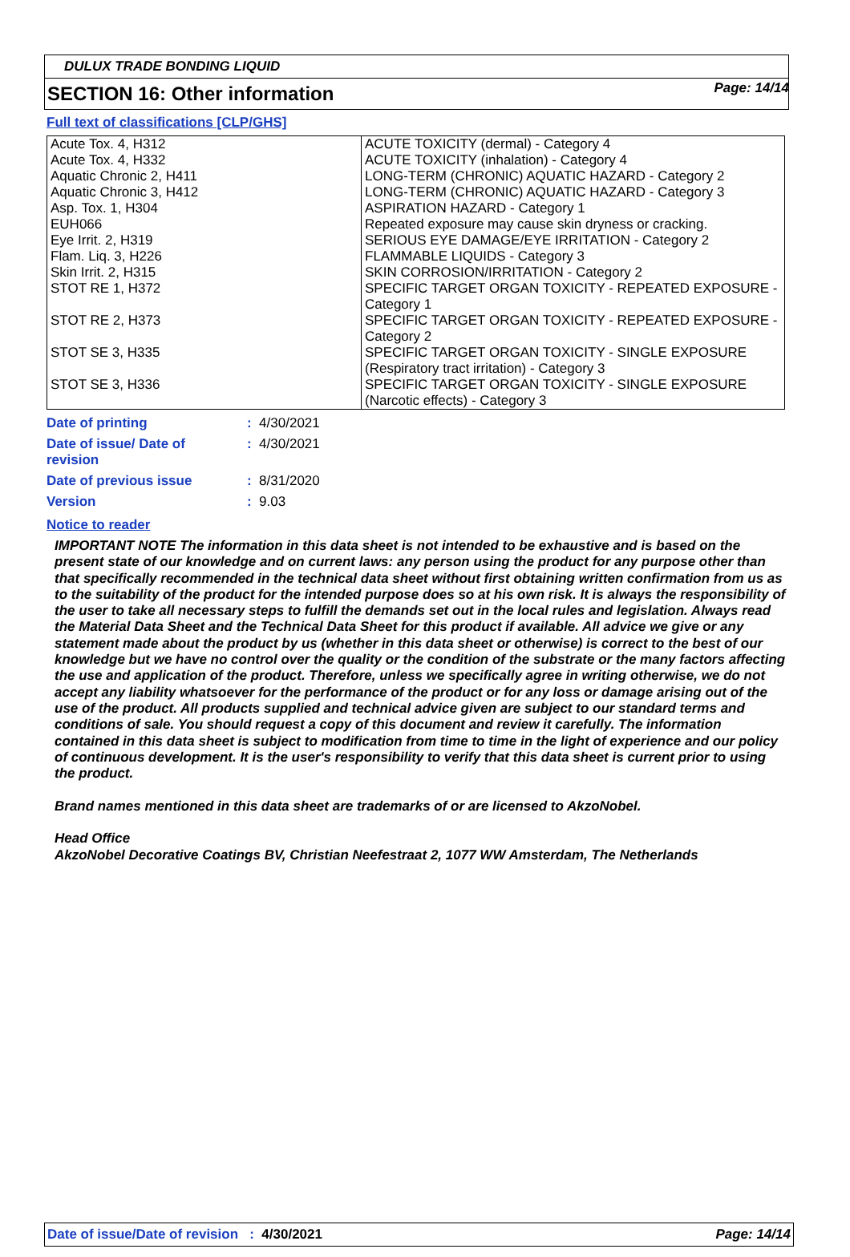Page: 14/14
DULUX TRADE BONDING LIQUID
SECTION 16: Other information
Full text of classifications [CLP/GHS]
| Acute Tox. 4, H312 Acute Tox. 4, H332 Aquatic Chronic 2, H411 Aquatic Chronic 3, H412 Asp. Tox. 1, H304 EUH066 Eye Irrit. 2, H319 Flam. Liq. 3, H226 Skin Irrit. 2, H315 STOT RE 1, H372 STOT RE 2, H373 STOT SE 3, H335 STOT SE 3, H336 | ACUTE TOXICITY (dermal) - Category 4 ACUTE TOXICITY (inhalation) - Category 4 LONG-TERM (CHRONIC) AQUATIC HAZARD - Category 2 LONG-TERM (CHRONIC) AQUATIC HAZARD - Category 3 ASPIRATION HAZARD - Category 1 Repeated exposure may cause skin dryness or cracking. SERIOUS EYE DAMAGE/EYE IRRITATION - Category 2 FLAMMABLE LIQUIDS - Category 3 SKIN CORROSION/IRRITATION - Category 2 SPECIFIC TARGET ORGAN TOXICITY - REPEATED EXPOSURE - Category 1 SPECIFIC TARGET ORGAN TOXICITY - REPEATED EXPOSURE - Category 2 SPECIFIC TARGET ORGAN TOXICITY - SINGLE EXPOSURE (Respiratory tract irritation) - Category 3 SPECIFIC TARGET ORGAN TOXICITY - SINGLE EXPOSURE (Narcotic effects) - Category 3 |
| Date of printing | : 4/30/2021 |
| Date of issue/ Date of revision | : 4/30/2021 |
| Date of previous issue | : 8/31/2020 |
| Version | : 9.03 |
Notice to reader
IMPORTANT NOTE The information in this data sheet is not intended to be exhaustive and is based on the present state of our knowledge and on current laws: any person using the product for any purpose other than that specifically recommended in the technical data sheet without first obtaining written confirmation from us as to the suitability of the product for the intended purpose does so at his own risk. It is always the responsibility of the user to take all necessary steps to fulfill the demands set out in the local rules and legislation. Always read the Material Data Sheet and the Technical Data Sheet for this product if available. All advice we give or any statement made about the product by us (whether in this data sheet or otherwise) is correct to the best of our knowledge but we have no control over the quality or the condition of the substrate or the many factors affecting the use and application of the product. Therefore, unless we specifically agree in writing otherwise, we do not accept any liability whatsoever for the performance of the product or for any loss or damage arising out of the use of the product. All products supplied and technical advice given are subject to our standard terms and conditions of sale. You should request a copy of this document and review it carefully. The information contained in this data sheet is subject to modification from time to time in the light of experience and our policy of continuous development. It is the user's responsibility to verify that this data sheet is current prior to using the product.
Brand names mentioned in this data sheet are trademarks of or are licensed to AkzoNobel.
Head Office
AkzoNobel Decorative Coatings BV, Christian Neefestraat 2, 1077 WW Amsterdam, The Netherlands
Date of issue/Date of revision : 4/30/2021 Page: 14/14